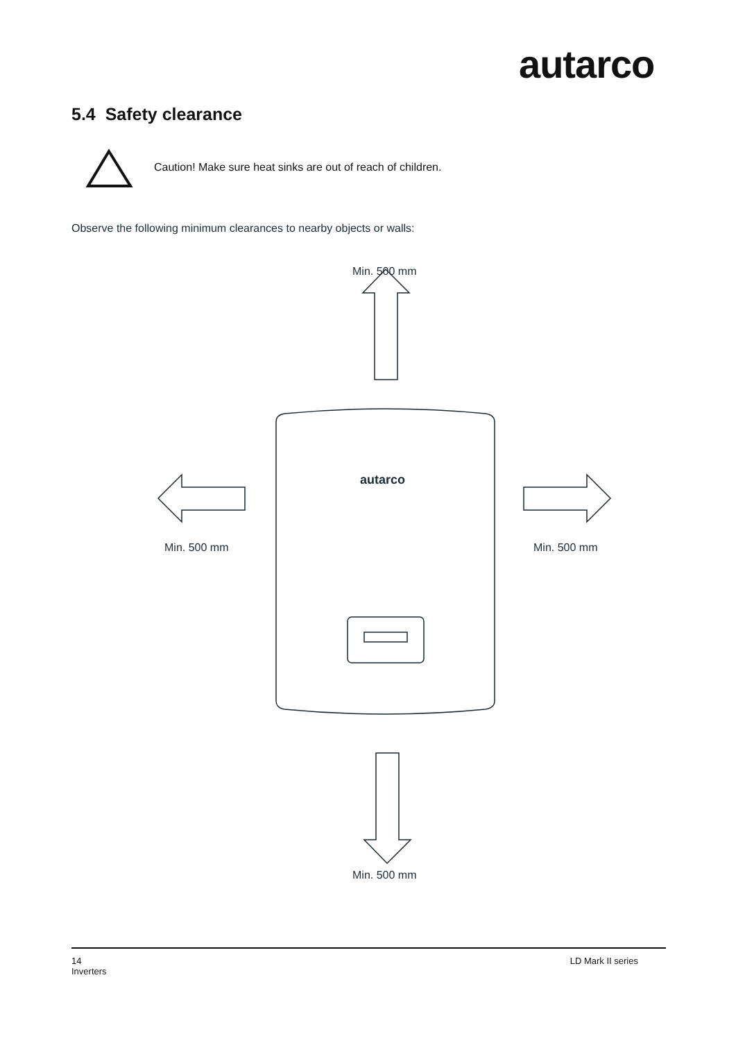autarco
5.4 Safety clearance
autarco
Caution! Make sure heat sinks are out of reach of children.
Observe the following minimum clearances to nearby objects or walls:
Min. 500 mm
Min. 500 mm Min. 500 mm
Min. 500 mm
14
Inverters
LD Mark II series